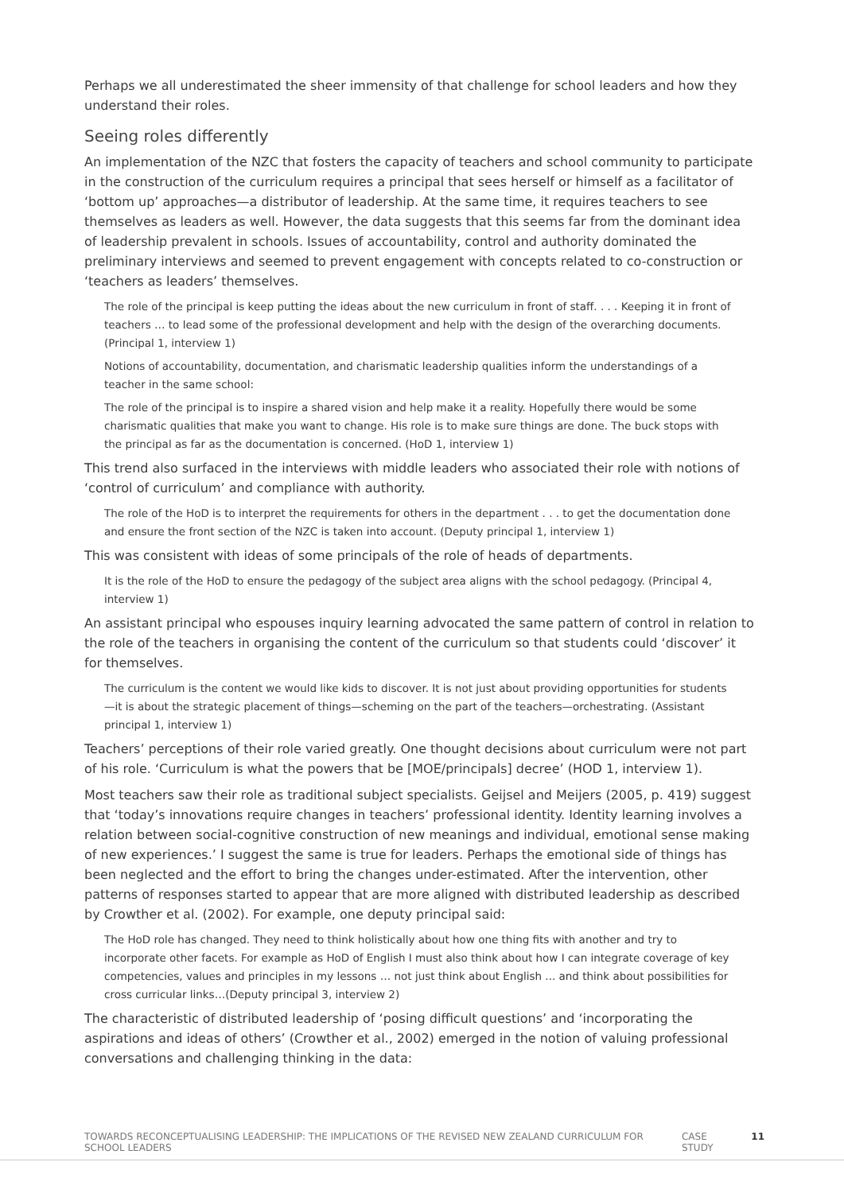Perhaps we all underestimated the sheer immensity of that challenge for school leaders and how they understand their roles.
Seeing roles differently
An implementation of the NZC that fosters the capacity of teachers and school community to participate in the construction of the curriculum requires a principal that sees herself or himself as a facilitator of ‘bottom up’ approaches—a distributor of leadership. At the same time, it requires teachers to see themselves as leaders as well. However, the data suggests that this seems far from the dominant idea of leadership prevalent in schools. Issues of accountability, control and authority dominated the preliminary interviews and seemed to prevent engagement with concepts related to co-construction or ‘teachers as leaders’ themselves.
The role of the principal is keep putting the ideas about the new curriculum in front of staff. . . . Keeping it in front of teachers … to lead some of the professional development and help with the design of the overarching documents. (Principal 1, interview 1)
Notions of accountability, documentation, and charismatic leadership qualities inform the understandings of a teacher in the same school:
The role of the principal is to inspire a shared vision and help make it a reality. Hopefully there would be some charismatic qualities that make you want to change. His role is to make sure things are done. The buck stops with the principal as far as the documentation is concerned. (HoD 1, interview 1)
This trend also surfaced in the interviews with middle leaders who associated their role with notions of ‘control of curriculum’ and compliance with authority.
The role of the HoD is to interpret the requirements for others in the department . . . to get the documentation done and ensure the front section of the NZC is taken into account. (Deputy principal 1, interview 1)
This was consistent with ideas of some principals of the role of heads of departments.
It is the role of the HoD to ensure the pedagogy of the subject area aligns with the school pedagogy. (Principal 4, interview 1)
An assistant principal who espouses inquiry learning advocated the same pattern of control in relation to the role of the teachers in organising the content of the curriculum so that students could ‘discover’ it for themselves.
The curriculum is the content we would like kids to discover. It is not just about providing opportunities for students—it is about the strategic placement of things—scheming on the part of the teachers—orchestrating. (Assistant principal 1, interview 1)
Teachers’ perceptions of their role varied greatly. One thought decisions about curriculum were not part of his role. ‘Curriculum is what the powers that be [MOE/principals] decree’ (HOD 1, interview 1).
Most teachers saw their role as traditional subject specialists. Geijsel and Meijers (2005, p. 419) suggest that ‘today’s innovations require changes in teachers’ professional identity. Identity learning involves a relation between social-cognitive construction of new meanings and individual, emotional sense making of new experiences.’ I suggest the same is true for leaders. Perhaps the emotional side of things has been neglected and the effort to bring the changes under-estimated. After the intervention, other patterns of responses started to appear that are more aligned with distributed leadership as described by Crowther et al. (2002). For example, one deputy principal said:
The HoD role has changed. They need to think holistically about how one thing fits with another and try to incorporate other facets. For example as HoD of English I must also think about how I can integrate coverage of key competencies, values and principles in my lessons … not just think about English ... and think about possibilities for cross curricular links…(Deputy principal 3, interview 2)
The characteristic of distributed leadership of ‘posing difficult questions’ and ‘incorporating the aspirations and ideas of others’ (Crowther et al., 2002) emerged in the notion of valuing professional conversations and challenging thinking in the data:
TOWARDS RECONCEPTUALISING LEADERSHIP: THE IMPLICATIONS OF THE REVISED NEW ZEALAND CURRICULUM FOR SCHOOL LEADERS CASE STUDY 11